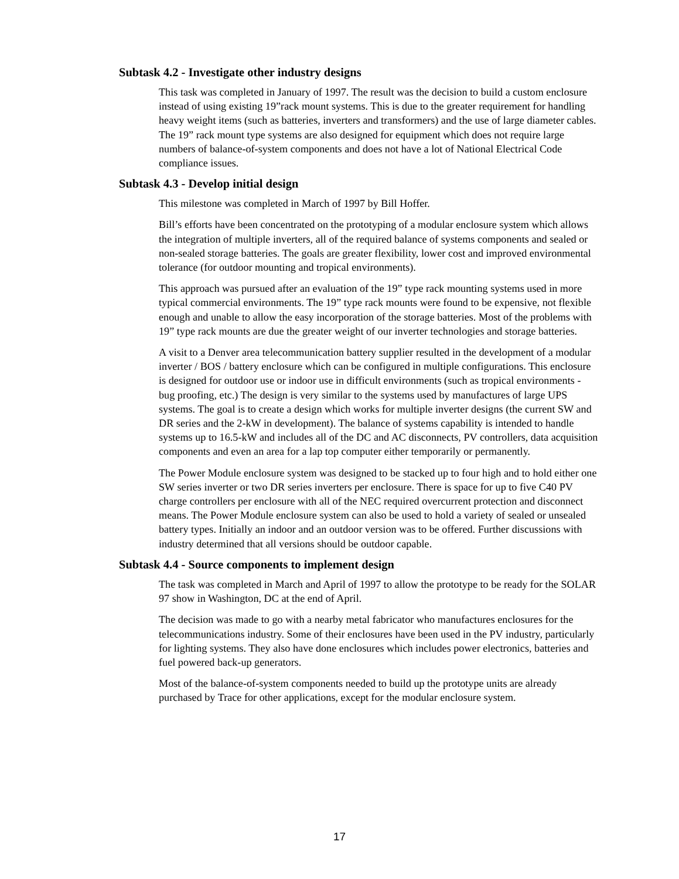Subtask 4.2 - Investigate other industry designs
This task was completed in January of 1997. The result was the decision to build a custom enclosure instead of using existing 19”rack mount systems. This is due to the greater requirement for handling heavy weight items (such as batteries, inverters and transformers) and the use of large diameter cables. The 19” rack mount type systems are also designed for equipment which does not require large numbers of balance-of-system components and does not have a lot of National Electrical Code compliance issues.
Subtask 4.3 - Develop initial design
This milestone was completed in March of 1997 by Bill Hoffer.
Bill’s efforts have been concentrated on the prototyping of a modular enclosure system which allows the integration of multiple inverters, all of the required balance of systems components and sealed or non-sealed storage batteries. The goals are greater flexibility, lower cost and improved environmental tolerance (for outdoor mounting and tropical environments).
This approach was pursued after an evaluation of the 19” type rack mounting systems used in more typical commercial environments. The 19” type rack mounts were found to be expensive, not flexible enough and unable to allow the easy incorporation of the storage batteries. Most of the problems with 19” type rack mounts are due the greater weight of our inverter technologies and storage batteries.
A visit to a Denver area telecommunication battery supplier resulted in the development of a modular inverter / BOS / battery enclosure which can be configured in multiple configurations. This enclosure is designed for outdoor use or indoor use in difficult environments (such as tropical environments - bug proofing, etc.) The design is very similar to the systems used by manufactures of large UPS systems. The goal is to create a design which works for multiple inverter designs (the current SW and DR series and the 2-kW in development). The balance of systems capability is intended to handle systems up to 16.5-kW and includes all of the DC and AC disconnects, PV controllers, data acquisition components and even an area for a lap top computer either temporarily or permanently.
The Power Module enclosure system was designed to be stacked up to four high and to hold either one SW series inverter or two DR series inverters per enclosure. There is space for up to five C40 PV charge controllers per enclosure with all of the NEC required overcurrent protection and disconnect means. The Power Module enclosure system can also be used to hold a variety of sealed or unsealed battery types. Initially an indoor and an outdoor version was to be offered. Further discussions with industry determined that all versions should be outdoor capable.
Subtask 4.4 - Source components to implement design
The task was completed in March and April of 1997 to allow the prototype to be ready for the SOLAR 97 show in Washington, DC at the end of April.
The decision was made to go with a nearby metal fabricator who manufactures enclosures for the telecommunications industry. Some of their enclosures have been used in the PV industry, particularly for lighting systems. They also have done enclosures which includes power electronics, batteries and fuel powered back-up generators.
Most of the balance-of-system components needed to build up the prototype units are already purchased by Trace for other applications, except for the modular enclosure system.
17